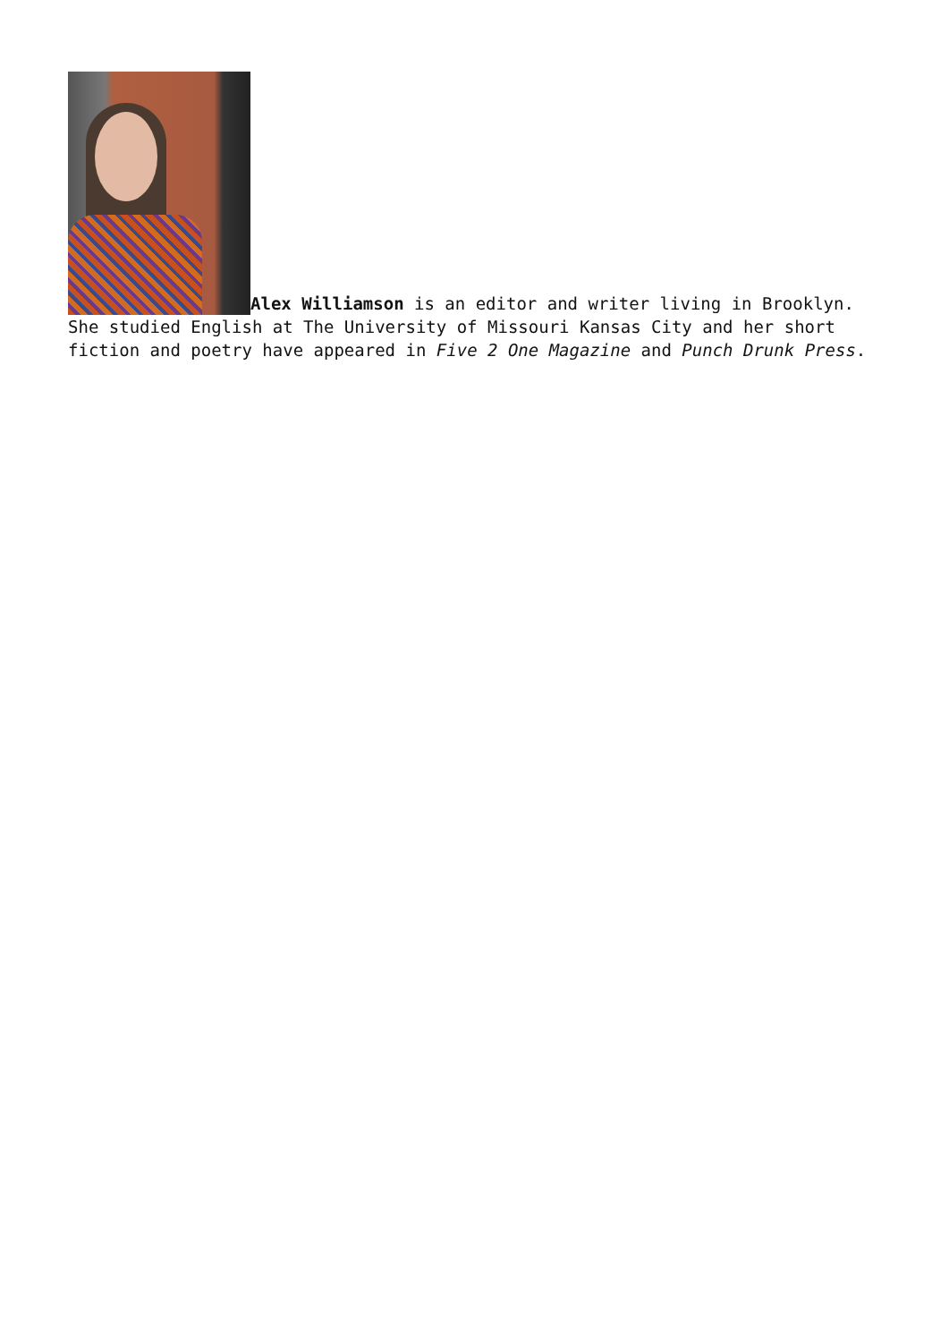Alex Williamson is an editor and writer living in Brooklyn. She studied English at The University of Missouri Kansas City and her short fiction and poetry have appeared in Five 2 One Magazine and Punch Drunk Press.